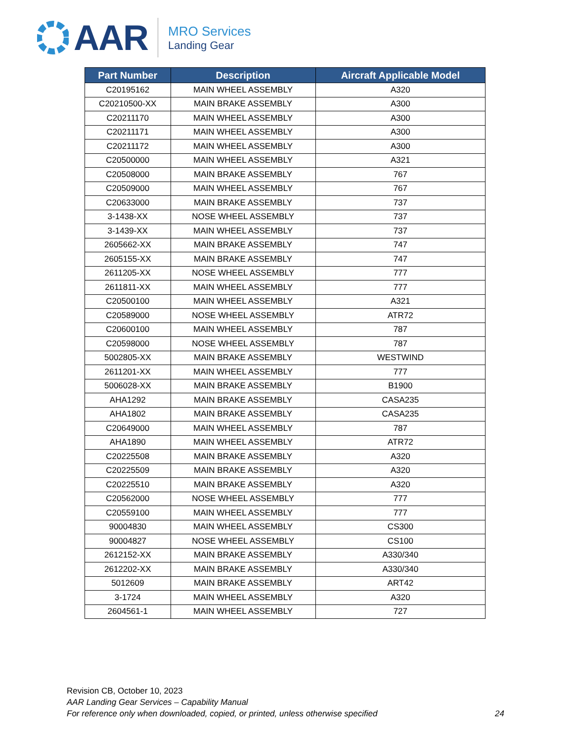AAR
MRO Services
Landing Gear
| Part Number | Description | Aircraft Applicable Model |
| --- | --- | --- |
| C20195162 | MAIN WHEEL ASSEMBLY | A320 |
| C20210500-XX | MAIN BRAKE ASSEMBLY | A300 |
| C20211170 | MAIN WHEEL ASSEMBLY | A300 |
| C20211171 | MAIN WHEEL ASSEMBLY | A300 |
| C20211172 | MAIN WHEEL ASSEMBLY | A300 |
| C20500000 | MAIN WHEEL ASSEMBLY | A321 |
| C20508000 | MAIN BRAKE ASSEMBLY | 767 |
| C20509000 | MAIN WHEEL ASSEMBLY | 767 |
| C20633000 | MAIN BRAKE ASSEMBLY | 737 |
| 3-1438-XX | NOSE WHEEL ASSEMBLY | 737 |
| 3-1439-XX | MAIN WHEEL ASSEMBLY | 737 |
| 2605662-XX | MAIN BRAKE ASSEMBLY | 747 |
| 2605155-XX | MAIN BRAKE ASSEMBLY | 747 |
| 2611205-XX | NOSE WHEEL ASSEMBLY | 777 |
| 2611811-XX | MAIN WHEEL ASSEMBLY | 777 |
| C20500100 | MAIN WHEEL ASSEMBLY | A321 |
| C20589000 | NOSE WHEEL ASSEMBLY | ATR72 |
| C20600100 | MAIN WHEEL ASSEMBLY | 787 |
| C20598000 | NOSE WHEEL ASSEMBLY | 787 |
| 5002805-XX | MAIN BRAKE ASSEMBLY | WESTWIND |
| 2611201-XX | MAIN WHEEL ASSEMBLY | 777 |
| 5006028-XX | MAIN BRAKE ASSEMBLY | B1900 |
| AHA1292 | MAIN BRAKE ASSEMBLY | CASA235 |
| AHA1802 | MAIN BRAKE ASSEMBLY | CASA235 |
| C20649000 | MAIN WHEEL ASSEMBLY | 787 |
| AHA1890 | MAIN WHEEL ASSEMBLY | ATR72 |
| C20225508 | MAIN BRAKE ASSEMBLY | A320 |
| C20225509 | MAIN BRAKE ASSEMBLY | A320 |
| C20225510 | MAIN BRAKE ASSEMBLY | A320 |
| C20562000 | NOSE WHEEL ASSEMBLY | 777 |
| C20559100 | MAIN WHEEL ASSEMBLY | 777 |
| 90004830 | MAIN WHEEL ASSEMBLY | CS300 |
| 90004827 | NOSE WHEEL ASSEMBLY | CS100 |
| 2612152-XX | MAIN BRAKE ASSEMBLY | A330/340 |
| 2612202-XX | MAIN BRAKE ASSEMBLY | A330/340 |
| 5012609 | MAIN BRAKE ASSEMBLY | ART42 |
| 3-1724 | MAIN WHEEL ASSEMBLY | A320 |
| 2604561-1 | MAIN WHEEL ASSEMBLY | 727 |
Revision CB, October 10, 2023
AAR Landing Gear Services – Capability Manual
For reference only when downloaded, copied, or printed, unless otherwise specified 24